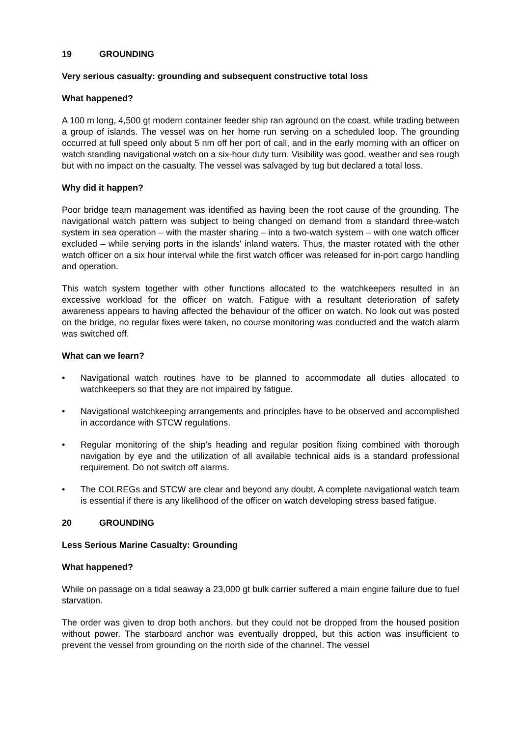19 GROUNDING
Very serious casualty: grounding and subsequent constructive total loss
What happened?
A 100 m long, 4,500 gt modern container feeder ship ran aground on the coast, while trading between a group of islands. The vessel was on her home run serving on a scheduled loop. The grounding occurred at full speed only about 5 nm off her port of call, and in the early morning with an officer on watch standing navigational watch on a six-hour duty turn. Visibility was good, weather and sea rough but with no impact on the casualty. The vessel was salvaged by tug but declared a total loss.
Why did it happen?
Poor bridge team management was identified as having been the root cause of the grounding. The navigational watch pattern was subject to being changed on demand from a standard three-watch system in sea operation – with the master sharing – into a two-watch system – with one watch officer excluded – while serving ports in the islands' inland waters. Thus, the master rotated with the other watch officer on a six hour interval while the first watch officer was released for in-port cargo handling and operation.
This watch system together with other functions allocated to the watchkeepers resulted in an excessive workload for the officer on watch. Fatigue with a resultant deterioration of safety awareness appears to having affected the behaviour of the officer on watch. No look out was posted on the bridge, no regular fixes were taken, no course monitoring was conducted and the watch alarm was switched off.
What can we learn?
• Navigational watch routines have to be planned to accommodate all duties allocated to watchkeepers so that they are not impaired by fatigue.
• Navigational watchkeeping arrangements and principles have to be observed and accomplished in accordance with STCW regulations.
• Regular monitoring of the ship's heading and regular position fixing combined with thorough navigation by eye and the utilization of all available technical aids is a standard professional requirement. Do not switch off alarms.
• The COLREGs and STCW are clear and beyond any doubt. A complete navigational watch team is essential if there is any likelihood of the officer on watch developing stress based fatigue.
20 GROUNDING
Less Serious Marine Casualty: Grounding
What happened?
While on passage on a tidal seaway a 23,000 gt bulk carrier suffered a main engine failure due to fuel starvation.
The order was given to drop both anchors, but they could not be dropped from the housed position without power. The starboard anchor was eventually dropped, but this action was insufficient to prevent the vessel from grounding on the north side of the channel. The vessel